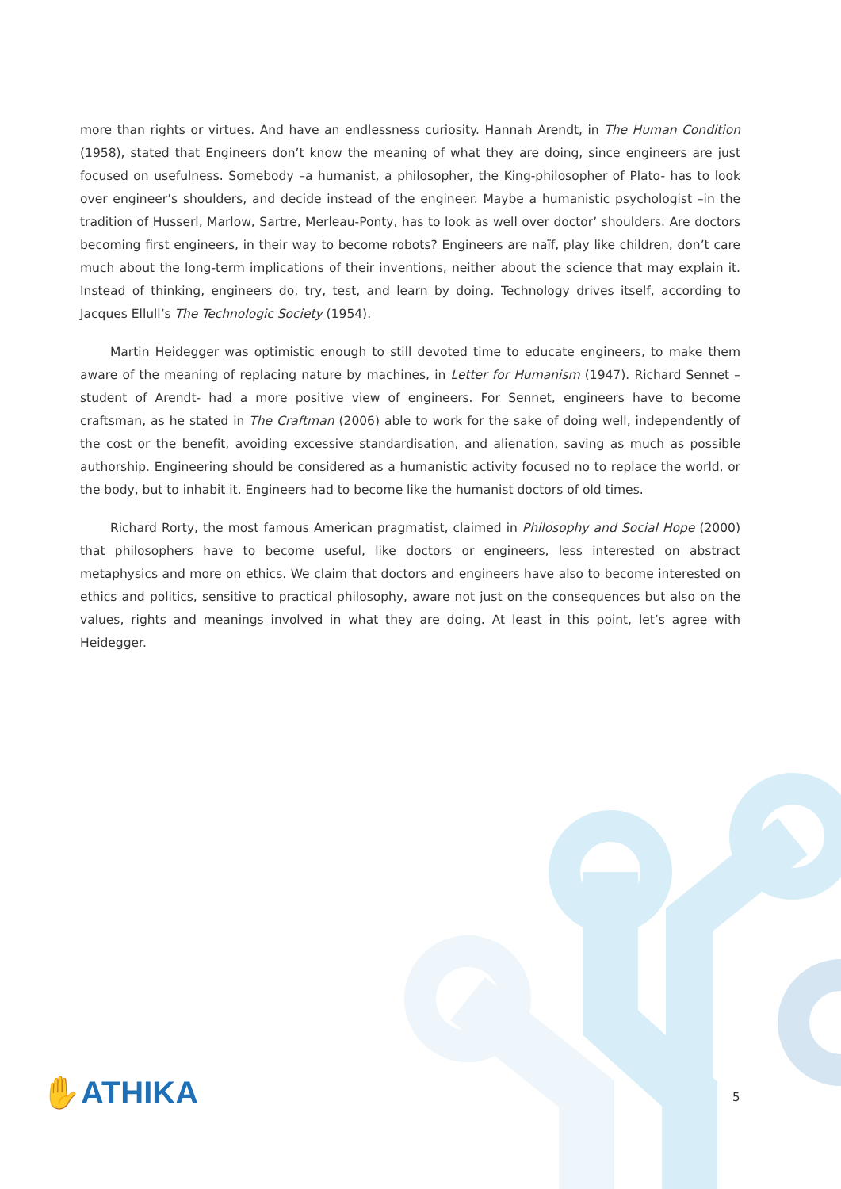more than rights or virtues. And have an endlessness curiosity. Hannah Arendt, in The Human Condition (1958), stated that Engineers don’t know the meaning of what they are doing, since engineers are just focused on usefulness. Somebody –a humanist, a philosopher, the King-philosopher of Plato- has to look over engineer’s shoulders, and decide instead of the engineer. Maybe a humanistic psychologist –in the tradition of Husserl, Marlow, Sartre, Merleau-Ponty, has to look as well over doctor’ shoulders. Are doctors becoming first engineers, in their way to become robots? Engineers are naïf, play like children, don’t care much about the long-term implications of their inventions, neither about the science that may explain it. Instead of thinking, engineers do, try, test, and learn by doing. Technology drives itself, according to Jacques Ellull’s The Technologic Society (1954).
Martin Heidegger was optimistic enough to still devoted time to educate engineers, to make them aware of the meaning of replacing nature by machines, in Letter for Humanism (1947). Richard Sennet – student of Arendt- had a more positive view of engineers. For Sennet, engineers have to become craftsman, as he stated in The Craftman (2006) able to work for the sake of doing well, independently of the cost or the benefit, avoiding excessive standardisation, and alienation, saving as much as possible authorship. Engineering should be considered as a humanistic activity focused no to replace the world, or the body, but to inhabit it. Engineers had to become like the humanist doctors of old times.
Richard Rorty, the most famous American pragmatist, claimed in Philosophy and Social Hope (2000) that philosophers have to become useful, like doctors or engineers, less interested on abstract metaphysics and more on ethics. We claim that doctors and engineers have also to become interested on ethics and politics, sensitive to practical philosophy, aware not just on the consequences but also on the values, rights and meanings involved in what they are doing. At least in this point, let’s agree with Heidegger.
✋ATHIKA 5